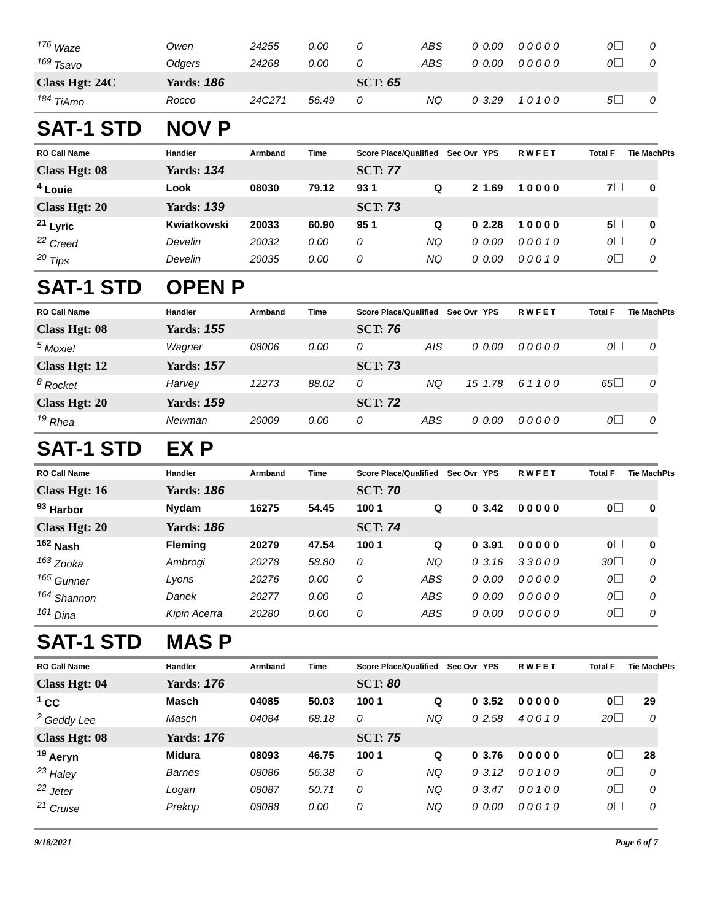| <sup>176</sup> Waze | Owen | 24255 | 0.00 | 0 | ABS | 0 | 0.00 | 0 0 0 0 0 | 0 | 0 |
| <sup>169</sup> Tsavo | Odgers | 24268 | 0.00 | 0 | ABS | 0 | 0.00 | 0 0 0 0 0 | 0 | 0 |
| Class Hgt: 24C | Yards: 186 | | | SCT: 65 | | | | | | |
| <sup>184</sup> TiAmo | Rocco | 24C271 | 56.49 | 0 | NQ | 0 | 3.29 | 1 0 1 0 0 | 5 | 0 |
| SAT-1 STD | NOV P | | | | | | | | | |
| RO Call Name | Handler | Armband | Time | Score Place/Qualified | | Sec Ovr | YPS | R W F E T | Total F | Tie MachPts |
| Class Hgt: 08 | Yards: 134 | | | SCT: 77 | | | | | | |
| <sup>4</sup> Louie | Look | 08030 | 79.12 | 93 1 | Q | 2 | 1.69 | 1 0 0 0 0 | 7 | 0 |
| Class Hgt: 20 | Yards: 139 | | | SCT: 73 | | | | | | |
| <sup>21</sup> Lyric | Kwiatkowski | 20033 | 60.90 | 95 1 | Q | 0 | 2.28 | 1 0 0 0 0 | 5 | 0 |
| <sup>22</sup> Creed | Develin | 20032 | 0.00 | 0 | NQ | 0 | 0.00 | 0 0 0 1 0 | 0 | 0 |
| <sup>20</sup> Tips | Develin | 20035 | 0.00 | 0 | NQ | 0 | 0.00 | 0 0 0 1 0 | 0 | 0 |
| SAT-1 STD | OPEN P | | | | | | | | | |
| RO Call Name | Handler | Armband | Time | Score Place/Qualified | | Sec Ovr | YPS | R W F E T | Total F | Tie MachPts |
| Class Hgt: 08 | Yards: 155 | | | SCT: 76 | | | | | | |
| <sup>5</sup> Moxie! | Wagner | 08006 | 0.00 | 0 | AIS | 0 | 0.00 | 0 0 0 0 0 | 0 | 0 |
| Class Hgt: 12 | Yards: 157 | | | SCT: 73 | | | | | | |
| <sup>8</sup> Rocket | Harvey | 12273 | 88.02 | 0 | NQ | 15 | 1.78 | 6 1 1 0 0 | 65 | 0 |
| Class Hgt: 20 | Yards: 159 | | | SCT: 72 | | | | | | |
| <sup>19</sup> Rhea | Newman | 20009 | 0.00 | 0 | ABS | 0 | 0.00 | 0 0 0 0 0 | 0 | 0 |
| SAT-1 STD | EX P | | | | | | | | | |
| RO Call Name | Handler | Armband | Time | Score Place/Qualified | | Sec Ovr | YPS | R W F E T | Total F | Tie MachPts |
| Class Hgt: 16 | Yards: 186 | | | SCT: 70 | | | | | | |
| <sup>93</sup> Harbor | Nydam | 16275 | 54.45 | 100 1 | Q | 0 | 3.42 | 0 0 0 0 0 | 0 | 0 |
| Class Hgt: 20 | Yards: 186 | | | SCT: 74 | | | | | | |
| <sup>162</sup> Nash | Fleming | 20279 | 47.54 | 100 1 | Q | 0 | 3.91 | 0 0 0 0 0 | 0 | 0 |
| <sup>163</sup> Zooka | Ambrogi | 20278 | 58.80 | 0 | NQ | 0 | 3.16 | 3 3 0 0 0 | 30 | 0 |
| <sup>165</sup> Gunner | Lyons | 20276 | 0.00 | 0 | ABS | 0 | 0.00 | 0 0 0 0 0 | 0 | 0 |
| <sup>164</sup> Shannon | Danek | 20277 | 0.00 | 0 | ABS | 0 | 0.00 | 0 0 0 0 0 | 0 | 0 |
| <sup>161</sup> Dina | Kipin Acerra | 20280 | 0.00 | 0 | ABS | 0 | 0.00 | 0 0 0 0 0 | 0 | 0 |
| SAT-1 STD | MAS P | | | | | | | | | |
| RO Call Name | Handler | Armband | Time | Score Place/Qualified | | Sec Ovr | YPS | R W F E T | Total F | Tie MachPts |
| Class Hgt: 04 | Yards: 176 | | | SCT: 80 | | | | | | |
| <sup>1</sup> CC | Masch | 04085 | 50.03 | 100 1 | Q | 0 | 3.52 | 0 0 0 0 0 | 0 | 29 |
| <sup>2</sup> Geddy Lee | Masch | 04084 | 68.18 | 0 | NQ | 0 | 2.58 | 4 0 0 1 0 | 20 | 0 |
| Class Hgt: 08 | Yards: 176 | | | SCT: 75 | | | | | | |
| <sup>19</sup> Aeryn | Midura | 08093 | 46.75 | 100 1 | Q | 0 | 3.76 | 0 0 0 0 0 | 0 | 28 |
| <sup>23</sup> Haley | Barnes | 08086 | 56.38 | 0 | NQ | 0 | 3.12 | 0 0 1 0 0 | 0 | 0 |
| <sup>22</sup> Jeter | Logan | 08087 | 50.71 | 0 | NQ | 0 | 3.47 | 0 0 1 0 0 | 0 | 0 |
| <sup>21</sup> Cruise | Prekop | 08088 | 0.00 | 0 | NQ | 0 | 0.00 | 0 0 0 1 0 | 0 | 0 |
9/18/2021 Page 6 of 7